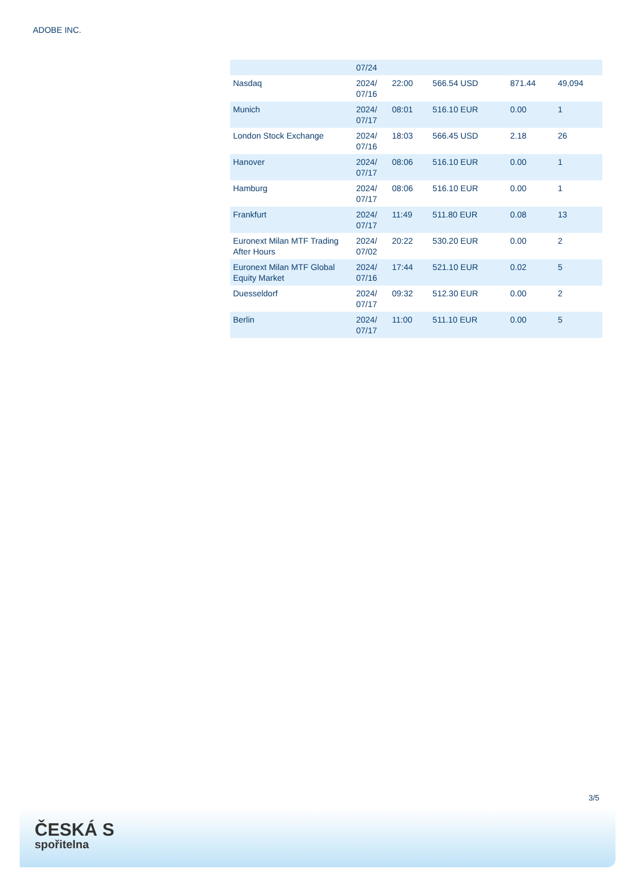ADOBE INC.
| | 07/24 | | | | |
| Nasdaq | 2024/ 07/16 | 22:00 | 566.54 USD | 871.44 | 49,094 |
| Munich | 2024/ 07/17 | 08:01 | 516.10 EUR | 0.00 | 1 |
| London Stock Exchange | 2024/ 07/16 | 18:03 | 566.45 USD | 2.18 | 26 |
| Hanover | 2024/ 07/17 | 08:06 | 516.10 EUR | 0.00 | 1 |
| Hamburg | 2024/ 07/17 | 08:06 | 516.10 EUR | 0.00 | 1 |
| Frankfurt | 2024/ 07/17 | 11:49 | 511.80 EUR | 0.08 | 13 |
| Euronext Milan MTF Trading After Hours | 2024/ 07/02 | 20:22 | 530.20 EUR | 0.00 | 2 |
| Euronext Milan MTF Global Equity Market | 2024/ 07/16 | 17:44 | 521.10 EUR | 0.02 | 5 |
| Duesseldorf | 2024/ 07/17 | 09:32 | 512.30 EUR | 0.00 | 2 |
| Berlin | 2024/ 07/17 | 11:00 | 511.10 EUR | 0.00 | 5 |
3/5
ČESKÁ S
spořitelna